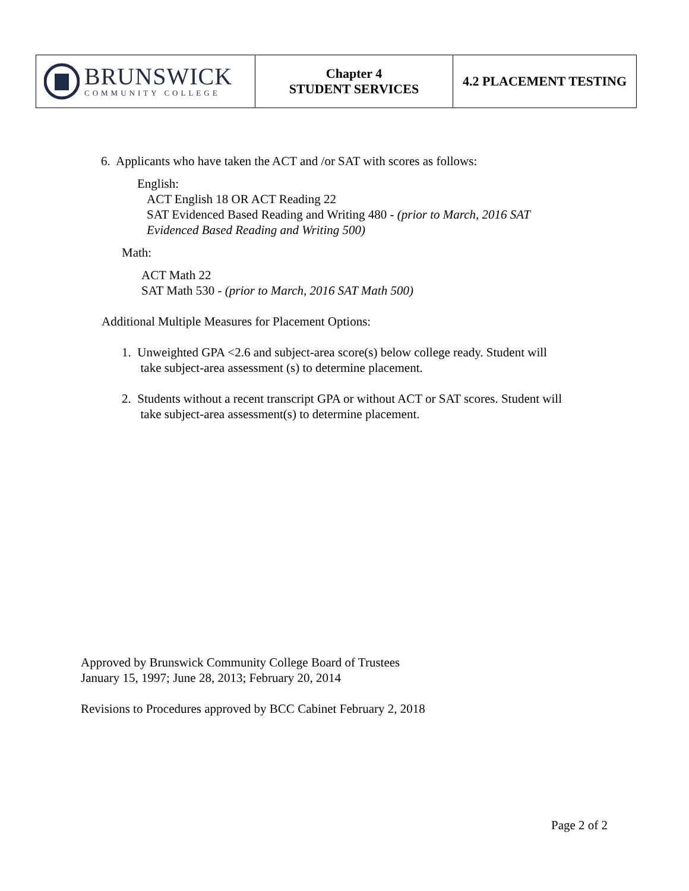| BRUNSWICK COMMUNITY COLLEGE | Chapter 4 STUDENT SERVICES | 4.2 PLACEMENT TESTING |
6. Applicants who have taken the ACT and /or SAT with scores as follows:
English:
ACT English 18 OR ACT Reading 22
SAT Evidenced Based Reading and Writing 480 - (prior to March, 2016 SAT
Evidenced Based Reading and Writing 500)
Math:
ACT Math 22
SAT Math 530 - (prior to March, 2016 SAT Math 500)
Additional Multiple Measures for Placement Options:
1. Unweighted GPA <2.6 and subject-area score(s) below college ready. Student will
take subject-area assessment (s) to determine placement.
2. Students without a recent transcript GPA or without ACT or SAT scores. Student will
take subject-area assessment(s) to determine placement.
Approved by Brunswick Community College Board of Trustees
January 15, 1997; June 28, 2013; February 20, 2014
Revisions to Procedures approved by BCC Cabinet February 2, 2018
Page 2 of 2